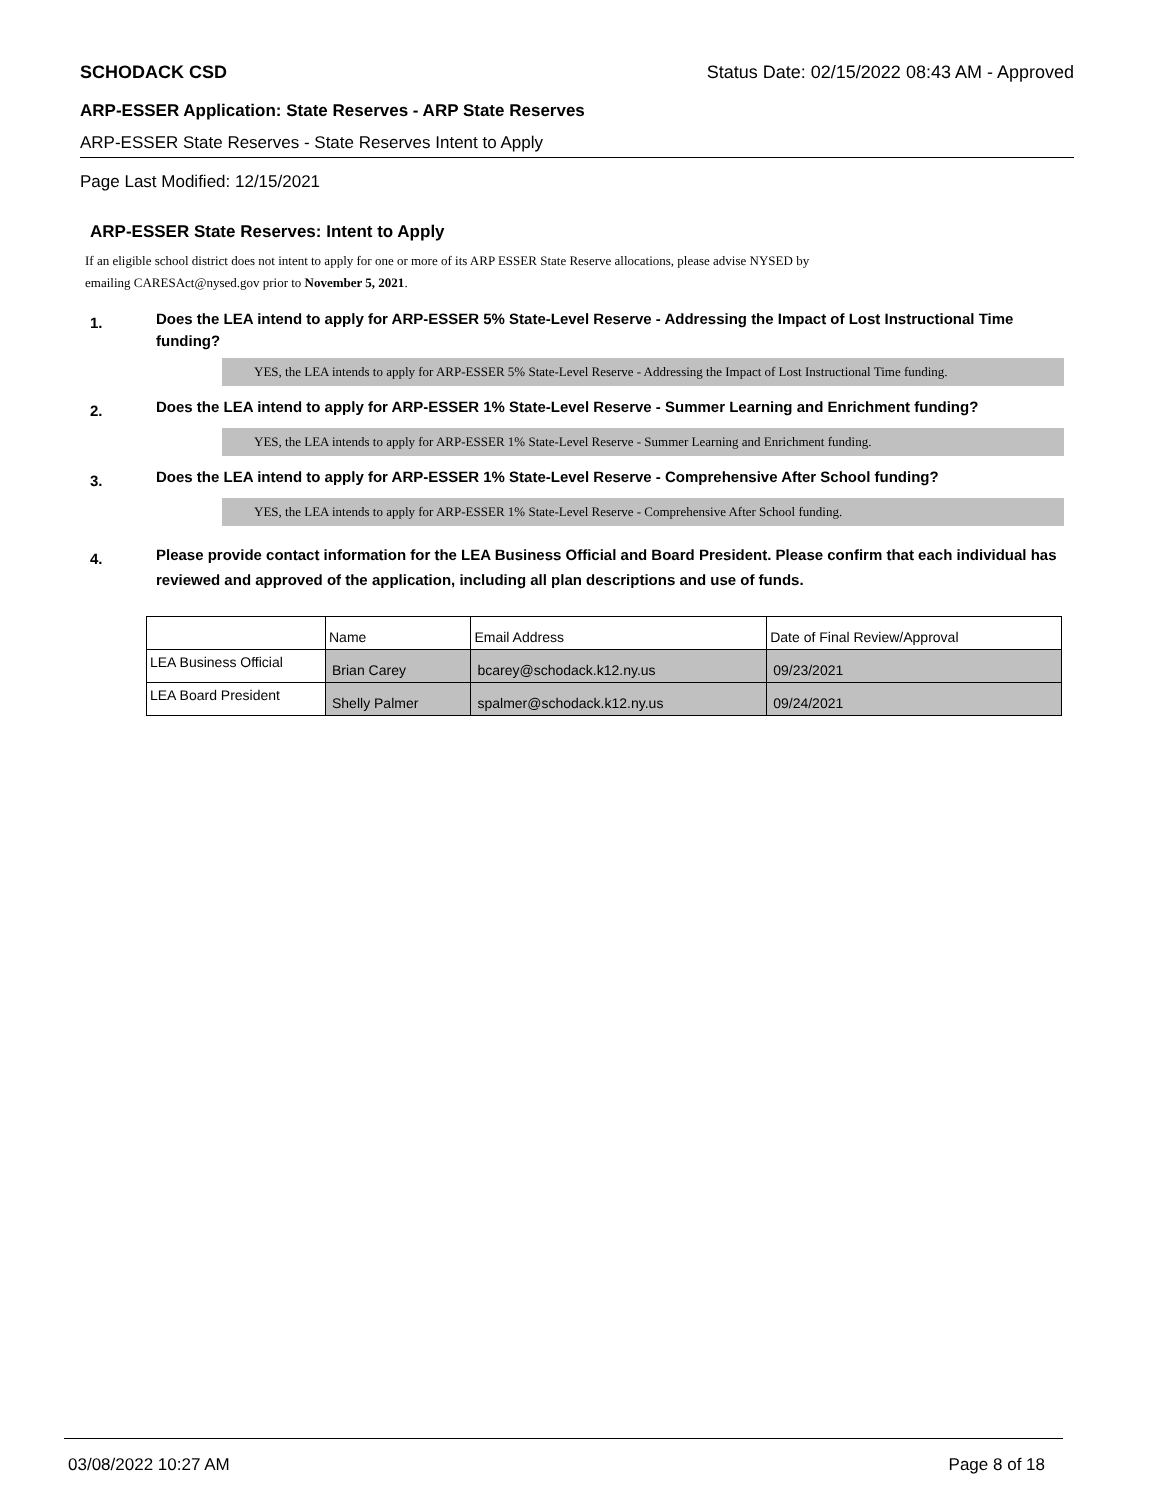SCHODACK CSD Status Date: 02/15/2022 08:43 AM - Approved
ARP-ESSER Application: State Reserves - ARP State Reserves
ARP-ESSER State Reserves - State Reserves Intent to Apply
Page Last Modified: 12/15/2021
ARP-ESSER State Reserves: Intent to Apply
If an eligible school district does not intent to apply for one or more of its ARP ESSER State Reserve allocations, please advise NYSED by
emailing CARESAct@nysed.gov prior to November 5, 2021.
1. Does the LEA intend to apply for ARP-ESSER 5% State-Level Reserve - Addressing the Impact of Lost Instructional Time funding?
YES, the LEA intends to apply for ARP-ESSER 5% State-Level Reserve - Addressing the Impact of Lost Instructional Time funding.
2. Does the LEA intend to apply for ARP-ESSER 1% State-Level Reserve - Summer Learning and Enrichment funding?
YES, the LEA intends to apply for ARP-ESSER 1% State-Level Reserve - Summer Learning and Enrichment funding.
3. Does the LEA intend to apply for ARP-ESSER 1% State-Level Reserve - Comprehensive After School funding?
YES, the LEA intends to apply for ARP-ESSER 1% State-Level Reserve - Comprehensive After School funding.
4. Please provide contact information for the LEA Business Official and Board President. Please confirm that each individual has reviewed and approved of the application, including all plan descriptions and use of funds.
| | Name | Email Address | Date of Final Review/Approval |
| LEA Business Official | Brian Carey | bcarey@schodack.k12.ny.us | 09/23/2021 |
| LEA Board President | Shelly Palmer | spalmer@schodack.k12.ny.us | 09/24/2021 |
03/08/2022 10:27 AM Page 8 of 18